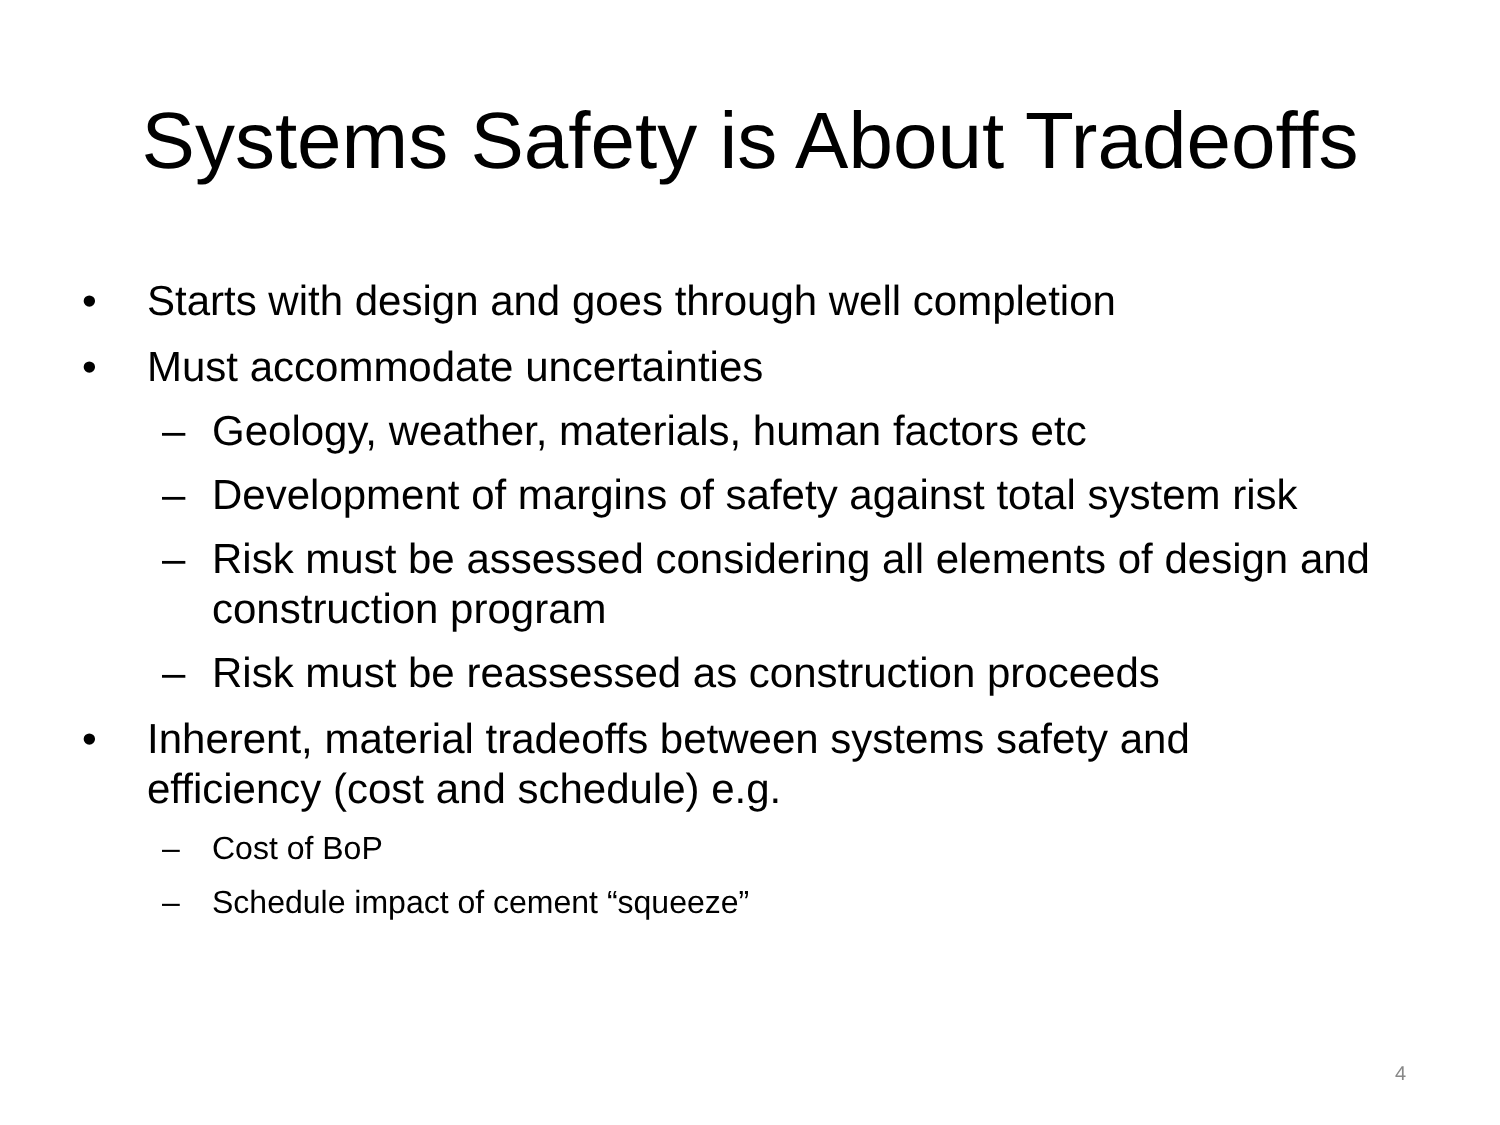Systems Safety is About Tradeoffs
• Starts with design and goes through well completion
• Must accommodate uncertainties
– Geology, weather, materials, human factors etc
– Development of margins of safety against total system risk
– Risk must be assessed considering all elements of design and construction program
– Risk must be reassessed as construction proceeds
• Inherent, material tradeoffs between systems safety and efficiency (cost and schedule) e.g.
– Cost of BoP
– Schedule impact of cement “squeeze”
4